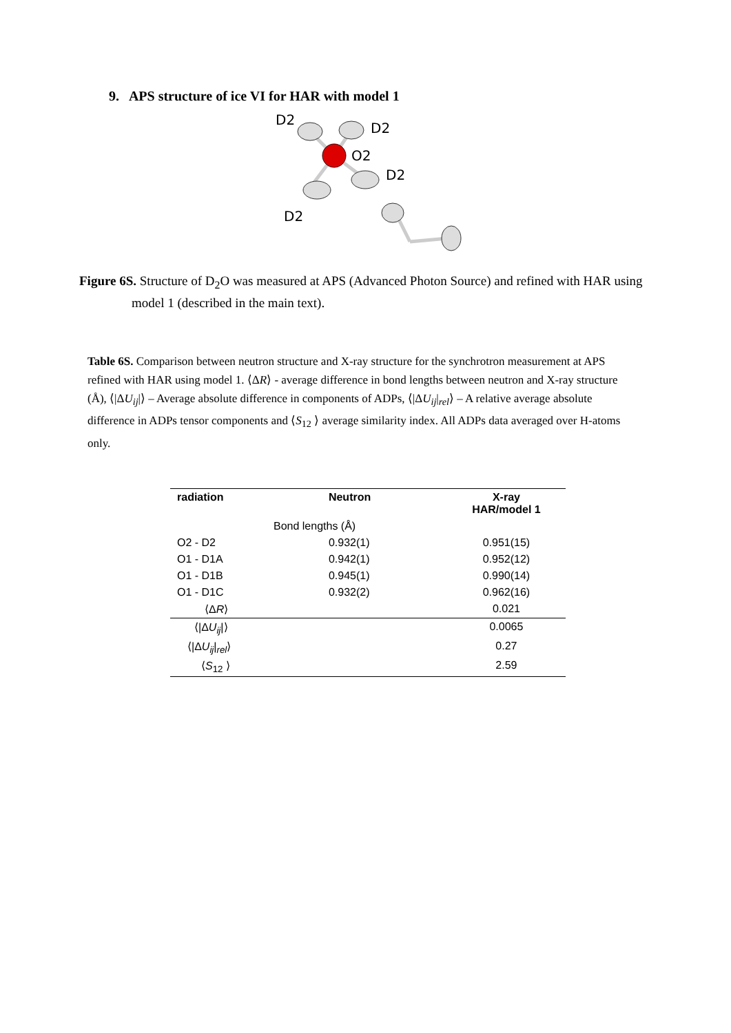9. APS structure of ice VI for HAR with model 1
D2
D2
O2
D2
D2
Figure 6S. Structure of D<sub>2</sub>O was measured at APS (Advanced Photon Source) and refined with HAR using model 1 (described in the main text).
Table 6S. Comparison between neutron structure and X-ray structure for the synchrotron measurement at APS refined with HAR using model 1. ⟨ΔR⟩ - average difference in bond lengths between neutron and X-ray structure (Å), ⟨|ΔU<sub>ij</sub>|⟩ – Average absolute difference in components of ADPs, ⟨|ΔU<sub>ij</sub>|<sub>rel</sub>⟩ – A relative average absolute difference in ADPs tensor components and ⟨S<sub>12</sub> ⟩ average similarity index. All ADPs data averaged over H-atoms only.
| radiation | Neutron | X-ray HAR/model 1 |
| --- | --- | --- |
| Bond lengths (Å) | | |
| O2 - D2 | 0.932(1) | 0.951(15) |
| O1 - D1A | 0.942(1) | 0.952(12) |
| O1 - D1B | 0.945(1) | 0.990(14) |
| O1 - D1C | 0.932(2) | 0.962(16) |
| ⟨Δ R ⟩ | | 0.021 |
| ⟨/Δ U<sub>ij</sub> /⟩ | | 0.0065 |
| ⟨/Δ U<sub>ij</sub> /<sub>rel</sub>⟩ | | 0.27 |
| ⟨ S<sub>12</sub> ⟩ | | 2.59 |